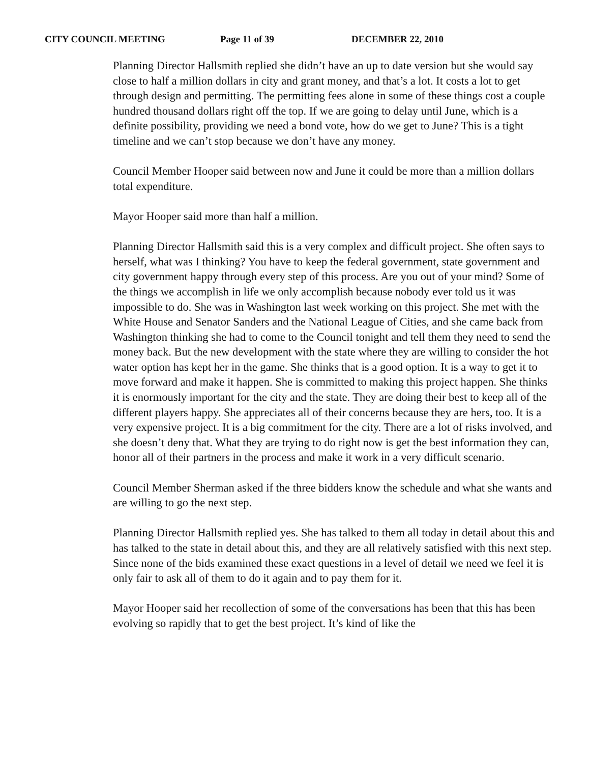CITY COUNCIL MEETING Page 11 of 39 DECEMBER 22, 2010
Planning Director Hallsmith replied she didn’t have an up to date version but she would say close to half a million dollars in city and grant money, and that’s a lot. It costs a lot to get through design and permitting. The permitting fees alone in some of these things cost a couple hundred thousand dollars right off the top. If we are going to delay until June, which is a definite possibility, providing we need a bond vote, how do we get to June? This is a tight timeline and we can’t stop because we don’t have any money.
Council Member Hooper said between now and June it could be more than a million dollars total expenditure.
Mayor Hooper said more than half a million.
Planning Director Hallsmith said this is a very complex and difficult project. She often says to herself, what was I thinking? You have to keep the federal government, state government and city government happy through every step of this process. Are you out of your mind? Some of the things we accomplish in life we only accomplish because nobody ever told us it was impossible to do. She was in Washington last week working on this project. She met with the White House and Senator Sanders and the National League of Cities, and she came back from Washington thinking she had to come to the Council tonight and tell them they need to send the money back. But the new development with the state where they are willing to consider the hot water option has kept her in the game. She thinks that is a good option. It is a way to get it to move forward and make it happen. She is committed to making this project happen. She thinks it is enormously important for the city and the state. They are doing their best to keep all of the different players happy. She appreciates all of their concerns because they are hers, too. It is a very expensive project. It is a big commitment for the city. There are a lot of risks involved, and she doesn’t deny that. What they are trying to do right now is get the best information they can, honor all of their partners in the process and make it work in a very difficult scenario.
Council Member Sherman asked if the three bidders know the schedule and what she wants and are willing to go the next step.
Planning Director Hallsmith replied yes. She has talked to them all today in detail about this and has talked to the state in detail about this, and they are all relatively satisfied with this next step. Since none of the bids examined these exact questions in a level of detail we need we feel it is only fair to ask all of them to do it again and to pay them for it.
Mayor Hooper said her recollection of some of the conversations has been that this has been evolving so rapidly that to get the best project. It’s kind of like the